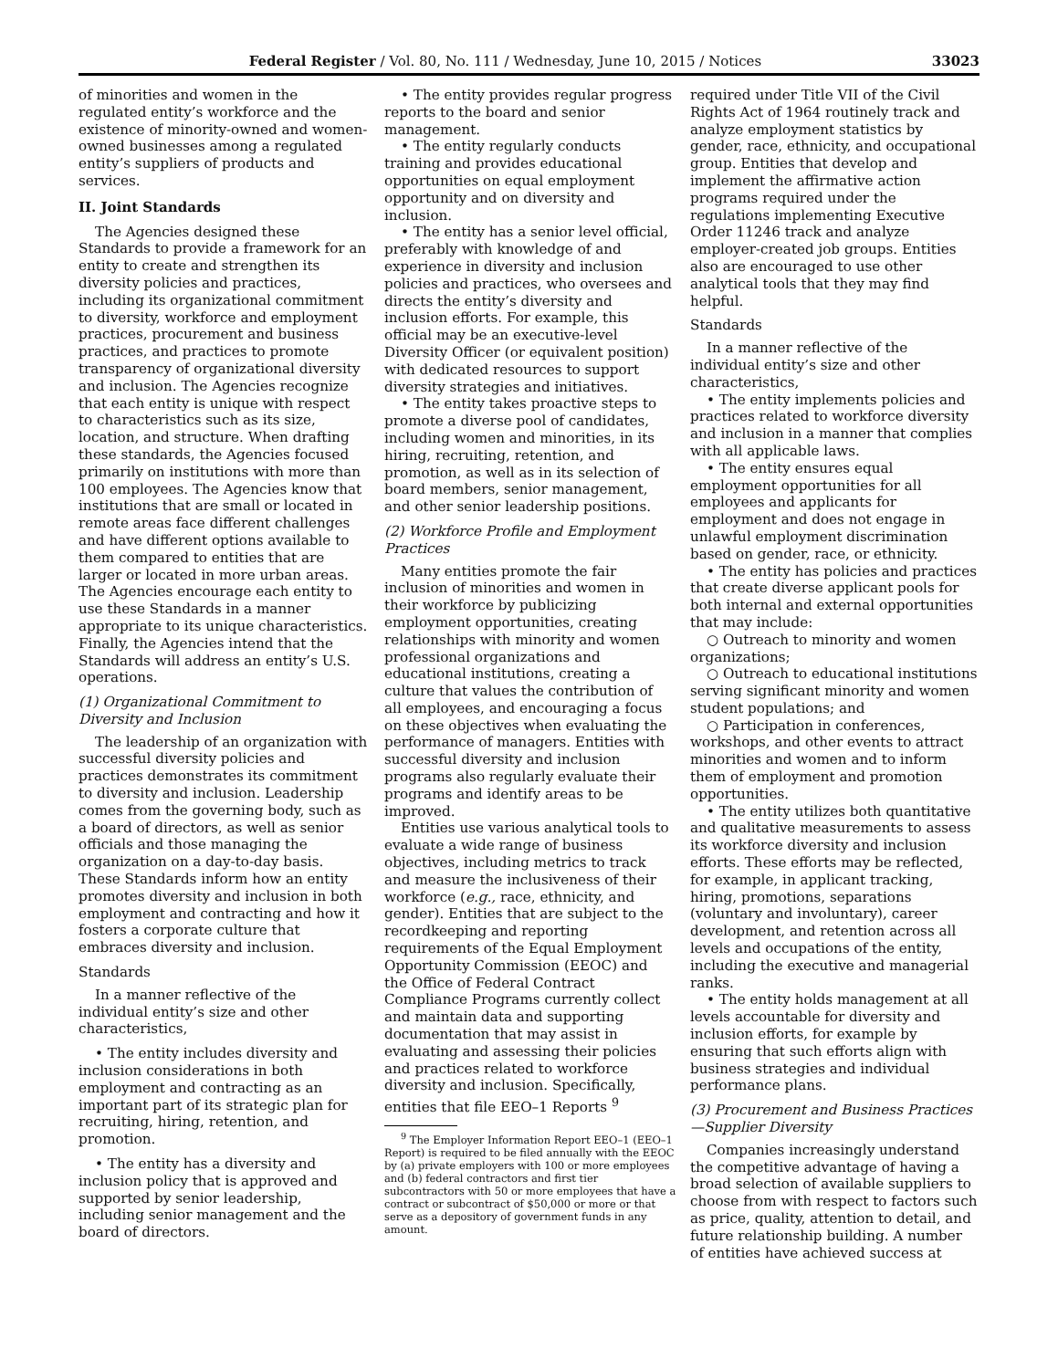Federal Register / Vol. 80, No. 111 / Wednesday, June 10, 2015 / Notices 33023
of minorities and women in the regulated entity’s workforce and the existence of minority-owned and women-owned businesses among a regulated entity’s suppliers of products and services.
II. Joint Standards
The Agencies designed these Standards to provide a framework for an entity to create and strengthen its diversity policies and practices, including its organizational commitment to diversity, workforce and employment practices, procurement and business practices, and practices to promote transparency of organizational diversity and inclusion. The Agencies recognize that each entity is unique with respect to characteristics such as its size, location, and structure. When drafting these standards, the Agencies focused primarily on institutions with more than 100 employees. The Agencies know that institutions that are small or located in remote areas face different challenges and have different options available to them compared to entities that are larger or located in more urban areas. The Agencies encourage each entity to use these Standards in a manner appropriate to its unique characteristics. Finally, the Agencies intend that the Standards will address an entity’s U.S. operations.
(1) Organizational Commitment to Diversity and Inclusion
The leadership of an organization with successful diversity policies and practices demonstrates its commitment to diversity and inclusion. Leadership comes from the governing body, such as a board of directors, as well as senior officials and those managing the organization on a day-to-day basis. These Standards inform how an entity promotes diversity and inclusion in both employment and contracting and how it fosters a corporate culture that embraces diversity and inclusion.
Standards
In a manner reflective of the individual entity’s size and other characteristics,
• The entity includes diversity and inclusion considerations in both employment and contracting as an important part of its strategic plan for recruiting, hiring, retention, and promotion.
• The entity has a diversity and inclusion policy that is approved and supported by senior leadership, including senior management and the board of directors.
• The entity provides regular progress reports to the board and senior management.
• The entity regularly conducts training and provides educational opportunities on equal employment opportunity and on diversity and inclusion.
• The entity has a senior level official, preferably with knowledge of and experience in diversity and inclusion policies and practices, who oversees and directs the entity’s diversity and inclusion efforts. For example, this official may be an executive-level Diversity Officer (or equivalent position) with dedicated resources to support diversity strategies and initiatives.
• The entity takes proactive steps to promote a diverse pool of candidates, including women and minorities, in its hiring, recruiting, retention, and promotion, as well as in its selection of board members, senior management, and other senior leadership positions.
(2) Workforce Profile and Employment Practices
Many entities promote the fair inclusion of minorities and women in their workforce by publicizing employment opportunities, creating relationships with minority and women professional organizations and educational institutions, creating a culture that values the contribution of all employees, and encouraging a focus on these objectives when evaluating the performance of managers. Entities with successful diversity and inclusion programs also regularly evaluate their programs and identify areas to be improved.
Entities use various analytical tools to evaluate a wide range of business objectives, including metrics to track and measure the inclusiveness of their workforce (e.g., race, ethnicity, and gender). Entities that are subject to the recordkeeping and reporting requirements of the Equal Employment Opportunity Commission (EEOC) and the Office of Federal Contract Compliance Programs currently collect and maintain data and supporting documentation that may assist in evaluating and assessing their policies and practices related to workforce diversity and inclusion. Specifically, entities that file EEO–1 Reports <sup>9</sup>
<sup>9</sup> The Employer Information Report EEO–1 (EEO–1 Report) is required to be filed annually with the EEOC by (a) private employers with 100 or more employees and (b) federal contractors and first tier subcontractors with 50 or more employees that have a contract or subcontract of $50,000 or more or that serve as a depository of government funds in any amount.
required under Title VII of the Civil Rights Act of 1964 routinely track and analyze employment statistics by gender, race, ethnicity, and occupational group. Entities that develop and implement the affirmative action programs required under the regulations implementing Executive Order 11246 track and analyze employer-created job groups. Entities also are encouraged to use other analytical tools that they may find helpful.
Standards
In a manner reflective of the individual entity’s size and other characteristics,
• The entity implements policies and practices related to workforce diversity and inclusion in a manner that complies with all applicable laws.
• The entity ensures equal employment opportunities for all employees and applicants for employment and does not engage in unlawful employment discrimination based on gender, race, or ethnicity.
• The entity has policies and practices that create diverse applicant pools for both internal and external opportunities that may include:
○ Outreach to minority and women organizations;
○ Outreach to educational institutions serving significant minority and women student populations; and
○ Participation in conferences, workshops, and other events to attract minorities and women and to inform them of employment and promotion opportunities.
• The entity utilizes both quantitative and qualitative measurements to assess its workforce diversity and inclusion efforts. These efforts may be reflected, for example, in applicant tracking, hiring, promotions, separations (voluntary and involuntary), career development, and retention across all levels and occupations of the entity, including the executive and managerial ranks.
• The entity holds management at all levels accountable for diversity and inclusion efforts, for example by ensuring that such efforts align with business strategies and individual performance plans.
(3) Procurement and Business Practices—Supplier Diversity
Companies increasingly understand the competitive advantage of having a broad selection of available suppliers to choose from with respect to factors such as price, quality, attention to detail, and future relationship building. A number of entities have achieved success at